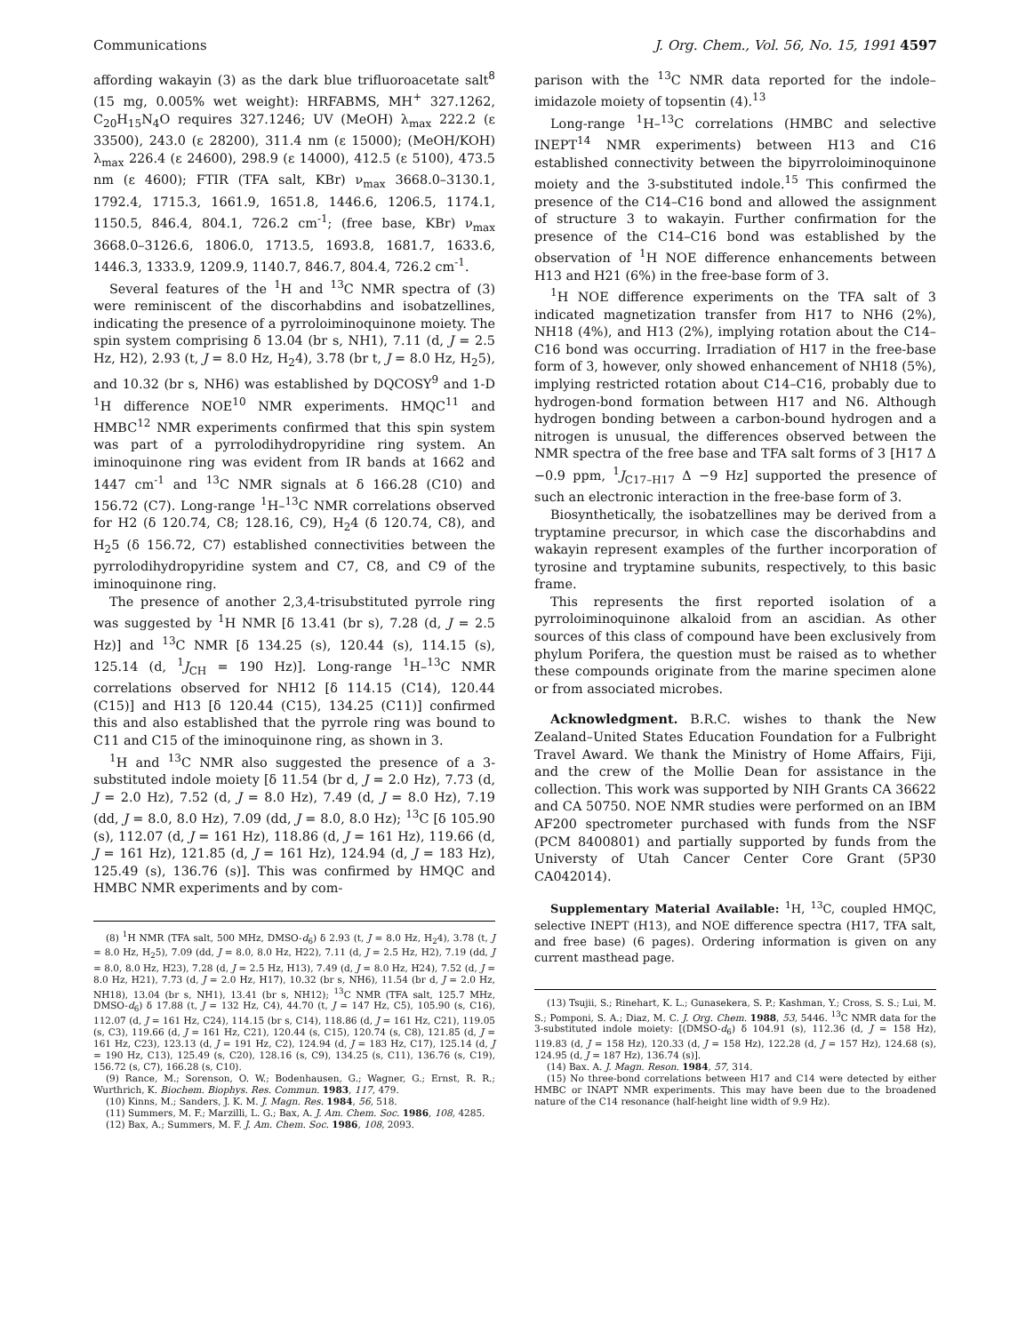Communications J. Org. Chem., Vol. 56, No. 15, 1991 4597
affording wakayin (3) as the dark blue trifluoroacetate salt<sup>8</sup> (15 mg, 0.005% wet weight): HRFABMS, MH<sup>+</sup> 327.1262, C<sub>20</sub>H<sub>15</sub>N<sub>4</sub>O requires 327.1246; UV (MeOH) λ<sub>max</sub> 222.2 (ε 33500), 243.0 (ε 28200), 311.4 nm (ε 15000); (MeOH/KOH) λ<sub>max</sub> 226.4 (ε 24600), 298.9 (ε 14000), 412.5 (ε 5100), 473.5 nm (ε 4600); FTIR (TFA salt, KBr) ν<sub>max</sub> 3668.0–3130.1, 1792.4, 1715.3, 1661.9, 1651.8, 1446.6, 1206.5, 1174.1, 1150.5, 846.4, 804.1, 726.2 cm<sup>-1</sup>; (free base, KBr) ν<sub>max</sub> 3668.0–3126.6, 1806.0, 1713.5, 1693.8, 1681.7, 1633.6, 1446.3, 1333.9, 1209.9, 1140.7, 846.7, 804.4, 726.2 cm<sup>-1</sup>.
Several features of the <sup>1</sup>H and <sup>13</sup>C NMR spectra of (3) were reminiscent of the discorhabdins and isobatzellines, indicating the presence of a pyrroloiminoquinone moiety. The spin system comprising δ 13.04 (br s, NH1), 7.11 (d, J = 2.5 Hz, H2), 2.93 (t, J = 8.0 Hz, H<sub>2</sub>4), 3.78 (br t, J = 8.0 Hz, H<sub>2</sub>5), and 10.32 (br s, NH6) was established by DQCOSY<sup>9</sup> and 1-D <sup>1</sup>H difference NOE<sup>10</sup> NMR experiments. HMQC<sup>11</sup> and HMBC<sup>12</sup> NMR experiments confirmed that this spin system was part of a pyrrolodihydropyridine ring system. An iminoquinone ring was evident from IR bands at 1662 and 1447 cm<sup>-1</sup> and <sup>13</sup>C NMR signals at δ 166.28 (C10) and 156.72 (C7). Long-range <sup>1</sup>H–<sup>13</sup>C NMR correlations observed for H2 (δ 120.74, C8; 128.16, C9), H<sub>2</sub>4 (δ 120.74, C8), and H<sub>2</sub>5 (δ 156.72, C7) established connectivities between the pyrrolodihydropyridine system and C7, C8, and C9 of the iminoquinone ring.
The presence of another 2,3,4-trisubstituted pyrrole ring was suggested by <sup>1</sup>H NMR [δ 13.41 (br s), 7.28 (d, J = 2.5 Hz)] and <sup>13</sup>C NMR [δ 134.25 (s), 120.44 (s), 114.15 (s), 125.14 (d, <sup>1</sup>J<sub>CH</sub> = 190 Hz)]. Long-range <sup>1</sup>H–<sup>13</sup>C NMR correlations observed for NH12 [δ 114.15 (C14), 120.44 (C15)] and H13 [δ 120.44 (C15), 134.25 (C11)] confirmed this and also established that the pyrrole ring was bound to C11 and C15 of the iminoquinone ring, as shown in 3.
<sup>1</sup>H and <sup>13</sup>C NMR also suggested the presence of a 3-substituted indole moiety [δ 11.54 (br d, J = 2.0 Hz), 7.73 (d, J = 2.0 Hz), 7.52 (d, J = 8.0 Hz), 7.49 (d, J = 8.0 Hz), 7.19 (dd, J = 8.0, 8.0 Hz), 7.09 (dd, J = 8.0, 8.0 Hz); <sup>13</sup>C [δ 105.90 (s), 112.07 (d, J = 161 Hz), 118.86 (d, J = 161 Hz), 119.66 (d, J = 161 Hz), 121.85 (d, J = 161 Hz), 124.94 (d, J = 183 Hz), 125.49 (s), 136.76 (s)]. This was confirmed by HMQC and HMBC NMR experiments and by com-
(8) <sup>1</sup>H NMR (TFA salt, 500 MHz, DMSO-d<sub>6</sub>) δ 2.93 (t, J = 8.0 Hz, H<sub>2</sub>4), 3.78 (t, J = 8.0 Hz, H<sub>2</sub>5), 7.09 (dd, J = 8.0, 8.0 Hz, H22), 7.11 (d, J = 2.5 Hz, H2), 7.19 (dd, J = 8.0, 8.0 Hz, H23), 7.28 (d, J = 2.5 Hz, H13), 7.49 (d, J = 8.0 Hz, H24), 7.52 (d, J = 8.0 Hz, H21), 7.73 (d, J = 2.0 Hz, H17), 10.32 (br s, NH6), 11.54 (br d, J = 2.0 Hz, NH18), 13.04 (br s, NH1), 13.41 (br s, NH12); <sup>13</sup>C NMR (TFA salt, 125.7 MHz, DMSO-d<sub>6</sub>) δ 17.88 (t, J = 132 Hz, C4), 44.70 (t, J = 147 Hz, C5), 105.90 (s, C16), 112.07 (d, J = 161 Hz, C24), 114.15 (br s, C14), 118.86 (d, J = 161 Hz, C21), 119.05 (s, C3), 119.66 (d, J = 161 Hz, C21), 120.44 (s, C15), 120.74 (s, C8), 121.85 (d, J = 161 Hz, C23), 123.13 (d, J = 191 Hz, C2), 124.94 (d, J = 183 Hz, C17), 125.14 (d, J = 190 Hz, C13), 125.49 (s, C20), 128.16 (s, C9), 134.25 (s, C11), 136.76 (s, C19), 156.72 (s, C7), 166.28 (s, C10).
(9) Rance, M.; Sorenson, O. W.; Bodenhausen, G.; Wagner, G.; Ernst, R. R.; Wurthrich, K. Biochem. Biophys. Res. Commun. 1983, 117, 479.
(10) Kinns, M.; Sanders, J. K. M. J. Magn. Res. 1984, 56, 518.
(11) Summers, M. F.; Marzilli, L. G.; Bax, A. J. Am. Chem. Soc. 1986, 108, 4285.
(12) Bax, A.; Summers, M. F. J. Am. Chem. Soc. 1986, 108, 2093.
parison with the <sup>13</sup>C NMR data reported for the indole–imidazole moiety of topsentin (4).<sup>13</sup>
Long-range <sup>1</sup>H–<sup>13</sup>C correlations (HMBC and selective INEPT<sup>14</sup> NMR experiments) between H13 and C16 established connectivity between the bipyrroloiminoquinone moiety and the 3-substituted indole.<sup>15</sup> This confirmed the presence of the C14–C16 bond and allowed the assignment of structure 3 to wakayin. Further confirmation for the presence of the C14–C16 bond was established by the observation of <sup>1</sup>H NOE difference enhancements between H13 and H21 (6%) in the free-base form of 3.
<sup>1</sup>H NOE difference experiments on the TFA salt of 3 indicated magnetization transfer from H17 to NH6 (2%), NH18 (4%), and H13 (2%), implying rotation about the C14–C16 bond was occurring. Irradiation of H17 in the free-base form of 3, however, only showed enhancement of NH18 (5%), implying restricted rotation about C14–C16, probably due to hydrogen-bond formation between H17 and N6. Although hydrogen bonding between a carbon-bound hydrogen and a nitrogen is unusual, the differences observed between the NMR spectra of the free base and TFA salt forms of 3 [H17 Δ −0.9 ppm, <sup>1</sup>J<sub>C17–H17</sub> Δ −9 Hz] supported the presence of such an electronic interaction in the free-base form of 3.
Biosynthetically, the isobatzellines may be derived from a tryptamine precursor, in which case the discorhabdins and wakayin represent examples of the further incorporation of tyrosine and tryptamine subunits, respectively, to this basic frame.
This represents the first reported isolation of a pyrroloiminoquinone alkaloid from an ascidian. As other sources of this class of compound have been exclusively from phylum Porifera, the question must be raised as to whether these compounds originate from the marine specimen alone or from associated microbes.
Acknowledgment. B.R.C. wishes to thank the New Zealand–United States Education Foundation for a Fulbright Travel Award. We thank the Ministry of Home Affairs, Fiji, and the crew of the Mollie Dean for assistance in the collection. This work was supported by NIH Grants CA 36622 and CA 50750. NOE NMR studies were performed on an IBM AF200 spectrometer purchased with funds from the NSF (PCM 8400801) and partially supported by funds from the Universty of Utah Cancer Center Core Grant (5P30 CA042014).
Supplementary Material Available: <sup>1</sup>H, <sup>13</sup>C, coupled HMQC, selective INEPT (H13), and NOE difference spectra (H17, TFA salt, and free base) (6 pages). Ordering information is given on any current masthead page.
(13) Tsujii, S.; Rinehart, K. L.; Gunasekera, S. P.; Kashman, Y.; Cross, S. S.; Lui, M. S.; Pomponi, S. A.; Diaz, M. C. J. Org. Chem. 1988, 53, 5446. <sup>13</sup>C NMR data for the 3-substituted indole moiety: [(DMSO-d<sub>6</sub>) δ 104.91 (s), 112.36 (d, J = 158 Hz), 119.83 (d, J = 158 Hz), 120.33 (d, J = 158 Hz), 122.28 (d, J = 157 Hz), 124.68 (s), 124.95 (d, J = 187 Hz), 136.74 (s)].
(14) Bax. A. J. Magn. Reson. 1984, 57, 314.
(15) No three-bond correlations between H17 and C14 were detected by either HMBC or INAPT NMR experiments. This may have been due to the broadened nature of the C14 resonance (half-height line width of 9.9 Hz).